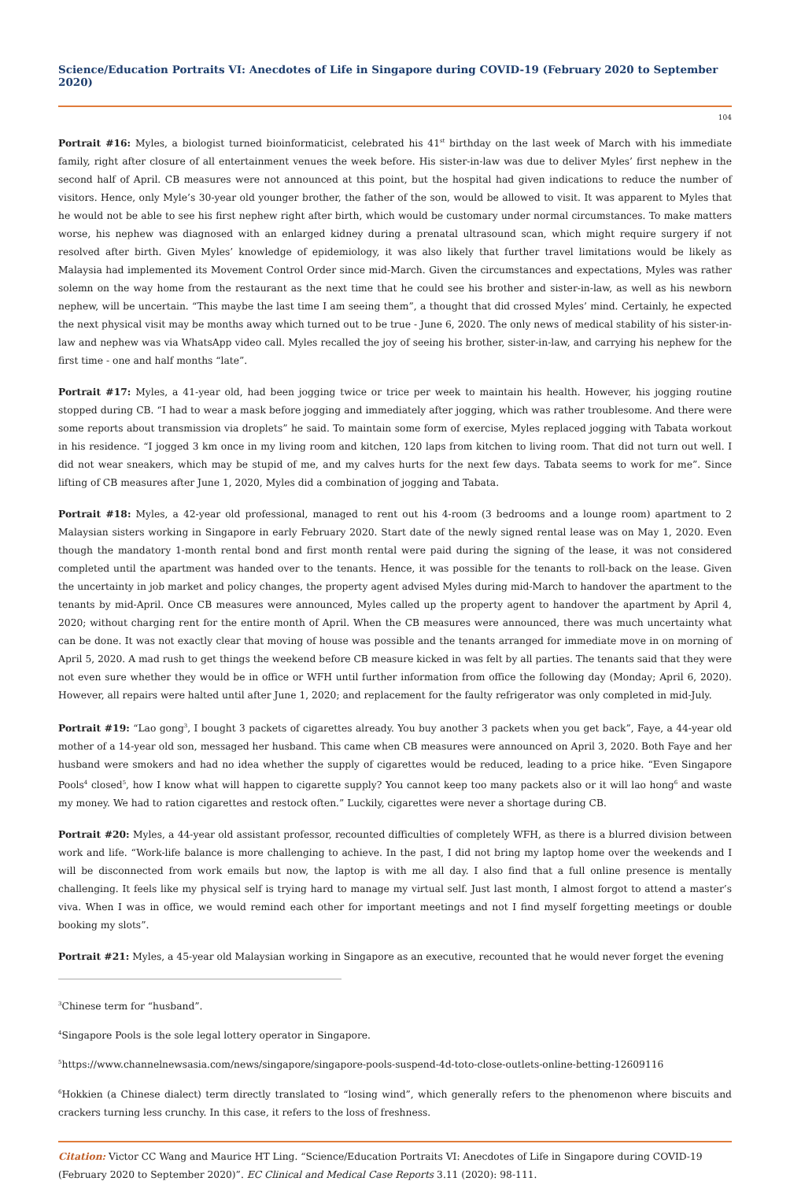Science/Education Portraits VI: Anecdotes of Life in Singapore during COVID-19 (February 2020 to September 2020)
104
Portrait #16: Myles, a biologist turned bioinformaticist, celebrated his 41<sup>st</sup> birthday on the last week of March with his immediate family, right after closure of all entertainment venues the week before. His sister-in-law was due to deliver Myles’ first nephew in the second half of April. CB measures were not announced at this point, but the hospital had given indications to reduce the number of visitors. Hence, only Myle’s 30-year old younger brother, the father of the son, would be allowed to visit. It was apparent to Myles that he would not be able to see his first nephew right after birth, which would be customary under normal circumstances. To make matters worse, his nephew was diagnosed with an enlarged kidney during a prenatal ultrasound scan, which might require surgery if not resolved after birth. Given Myles’ knowledge of epidemiology, it was also likely that further travel limitations would be likely as Malaysia had implemented its Movement Control Order since mid-March. Given the circumstances and expectations, Myles was rather solemn on the way home from the restaurant as the next time that he could see his brother and sister-in-law, as well as his newborn nephew, will be uncertain. “This maybe the last time I am seeing them”, a thought that did crossed Myles’ mind. Certainly, he expected the next physical visit may be months away which turned out to be true - June 6, 2020. The only news of medical stability of his sister-in-law and nephew was via WhatsApp video call. Myles recalled the joy of seeing his brother, sister-in-law, and carrying his nephew for the first time - one and half months “late”.
Portrait #17: Myles, a 41-year old, had been jogging twice or trice per week to maintain his health. However, his jogging routine stopped during CB. “I had to wear a mask before jogging and immediately after jogging, which was rather troublesome. And there were some reports about transmission via droplets” he said. To maintain some form of exercise, Myles replaced jogging with Tabata workout in his residence. “I jogged 3 km once in my living room and kitchen, 120 laps from kitchen to living room. That did not turn out well. I did not wear sneakers, which may be stupid of me, and my calves hurts for the next few days. Tabata seems to work for me”. Since lifting of CB measures after June 1, 2020, Myles did a combination of jogging and Tabata.
Portrait #18: Myles, a 42-year old professional, managed to rent out his 4-room (3 bedrooms and a lounge room) apartment to 2 Malaysian sisters working in Singapore in early February 2020. Start date of the newly signed rental lease was on May 1, 2020. Even though the mandatory 1-month rental bond and first month rental were paid during the signing of the lease, it was not considered completed until the apartment was handed over to the tenants. Hence, it was possible for the tenants to roll-back on the lease. Given the uncertainty in job market and policy changes, the property agent advised Myles during mid-March to handover the apartment to the tenants by mid-April. Once CB measures were announced, Myles called up the property agent to handover the apartment by April 4, 2020; without charging rent for the entire month of April. When the CB measures were announced, there was much uncertainty what can be done. It was not exactly clear that moving of house was possible and the tenants arranged for immediate move in on morning of April 5, 2020. A mad rush to get things the weekend before CB measure kicked in was felt by all parties. The tenants said that they were not even sure whether they would be in office or WFH until further information from office the following day (Monday; April 6, 2020). However, all repairs were halted until after June 1, 2020; and replacement for the faulty refrigerator was only completed in mid-July.
Portrait #19: “Lao gong<sup>3</sup>, I bought 3 packets of cigarettes already. You buy another 3 packets when you get back”, Faye, a 44-year old mother of a 14-year old son, messaged her husband. This came when CB measures were announced on April 3, 2020. Both Faye and her husband were smokers and had no idea whether the supply of cigarettes would be reduced, leading to a price hike. “Even Singapore Pools<sup>4</sup> closed<sup>5</sup>, how I know what will happen to cigarette supply? You cannot keep too many packets also or it will lao hong<sup>6</sup> and waste my money. We had to ration cigarettes and restock often.” Luckily, cigarettes were never a shortage during CB.
Portrait #20: Myles, a 44-year old assistant professor, recounted difficulties of completely WFH, as there is a blurred division between work and life. “Work-life balance is more challenging to achieve. In the past, I did not bring my laptop home over the weekends and I will be disconnected from work emails but now, the laptop is with me all day. I also find that a full online presence is mentally challenging. It feels like my physical self is trying hard to manage my virtual self. Just last month, I almost forgot to attend a master’s viva. When I was in office, we would remind each other for important meetings and not I find myself forgetting meetings or double booking my slots”.
Portrait #21: Myles, a 45-year old Malaysian working in Singapore as an executive, recounted that he would never forget the evening
<sup>3</sup> Chinese term for “husband”.
<sup>4</sup> Singapore Pools is the sole legal lottery operator in Singapore.
<sup>5</sup> https://www.channelnewsasia.com/news/singapore/singapore-pools-suspend-4d-toto-close-outlets-online-betting-12609116
<sup>6</sup> Hokkien (a Chinese dialect) term directly translated to “losing wind”, which generally refers to the phenomenon where biscuits and crackers turning less crunchy. In this case, it refers to the loss of freshness.
Citation: Victor CC Wang and Maurice HT Ling. “Science/Education Portraits VI: Anecdotes of Life in Singapore during COVID-19 (February 2020 to September 2020)”. EC Clinical and Medical Case Reports 3.11 (2020): 98-111.